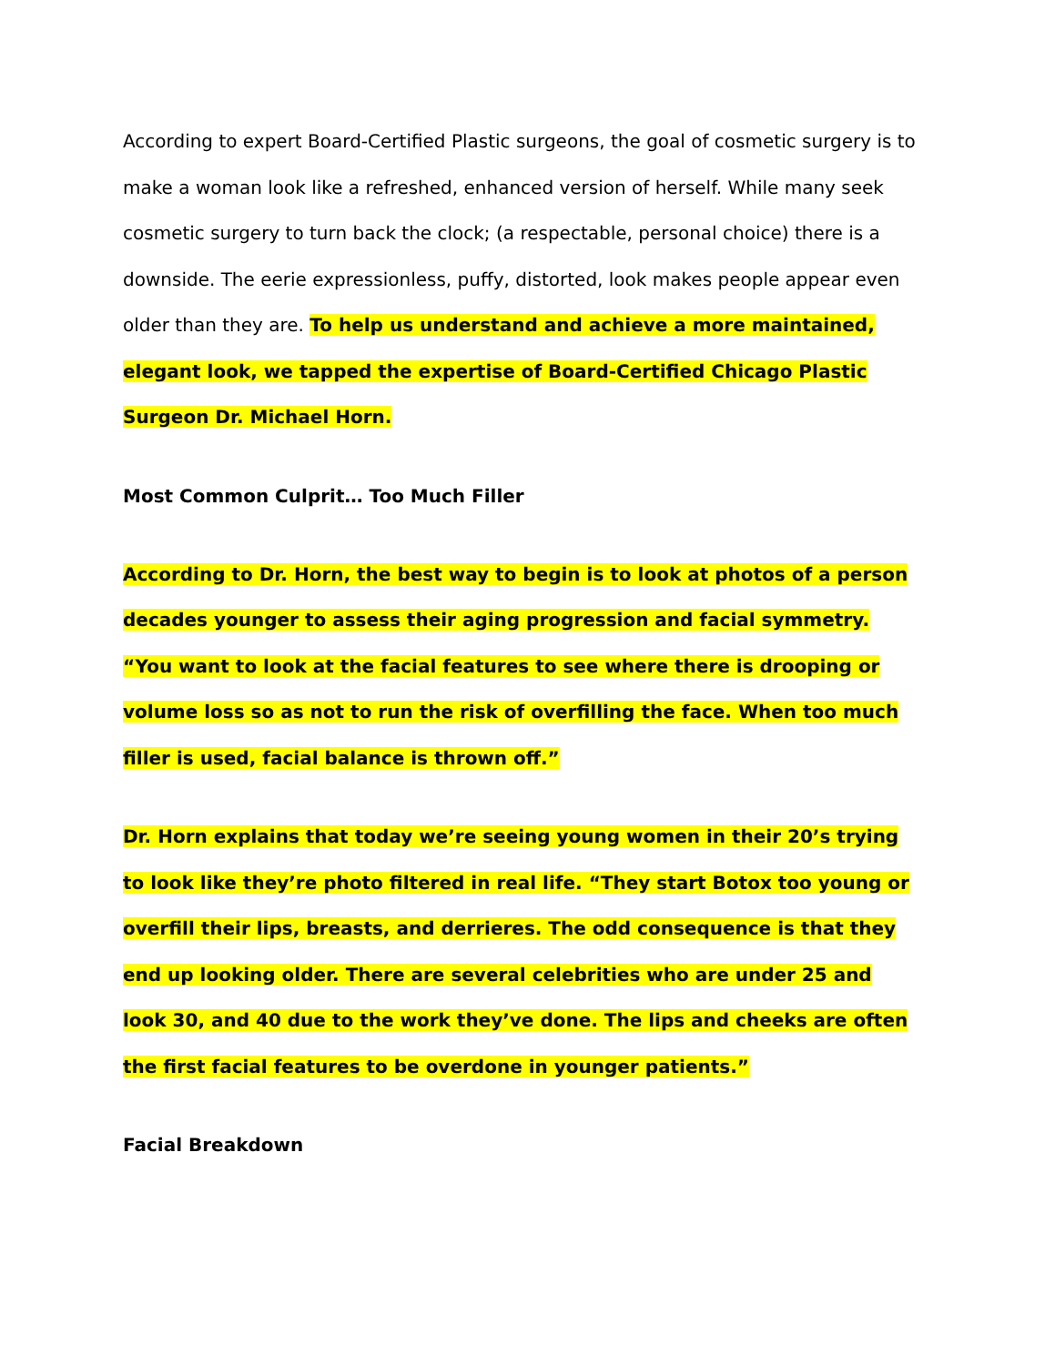According to expert Board-Certified Plastic surgeons, the goal of cosmetic surgery is to make a woman look like a refreshed, enhanced version of herself. While many seek cosmetic surgery to turn back the clock; (a respectable, personal choice) there is a downside. The eerie expressionless, puffy, distorted, look makes people appear even older than they are. To help us understand and achieve a more maintained, elegant look, we tapped the expertise of Board-Certified Chicago Plastic Surgeon Dr. Michael Horn.
Most Common Culprit… Too Much Filler
According to Dr. Horn, the best way to begin is to look at photos of a person decades younger to assess their aging progression and facial symmetry. “You want to look at the facial features to see where there is drooping or volume loss so as not to run the risk of overfilling the face. When too much filler is used, facial balance is thrown off.”
Dr. Horn explains that today we’re seeing young women in their 20’s trying to look like they’re photo filtered in real life. “They start Botox too young or overfill their lips, breasts, and derrieres. The odd consequence is that they end up looking older. There are several celebrities who are under 25 and look 30, and 40 due to the work they’ve done. The lips and cheeks are often the first facial features to be overdone in younger patients.”
Facial Breakdown